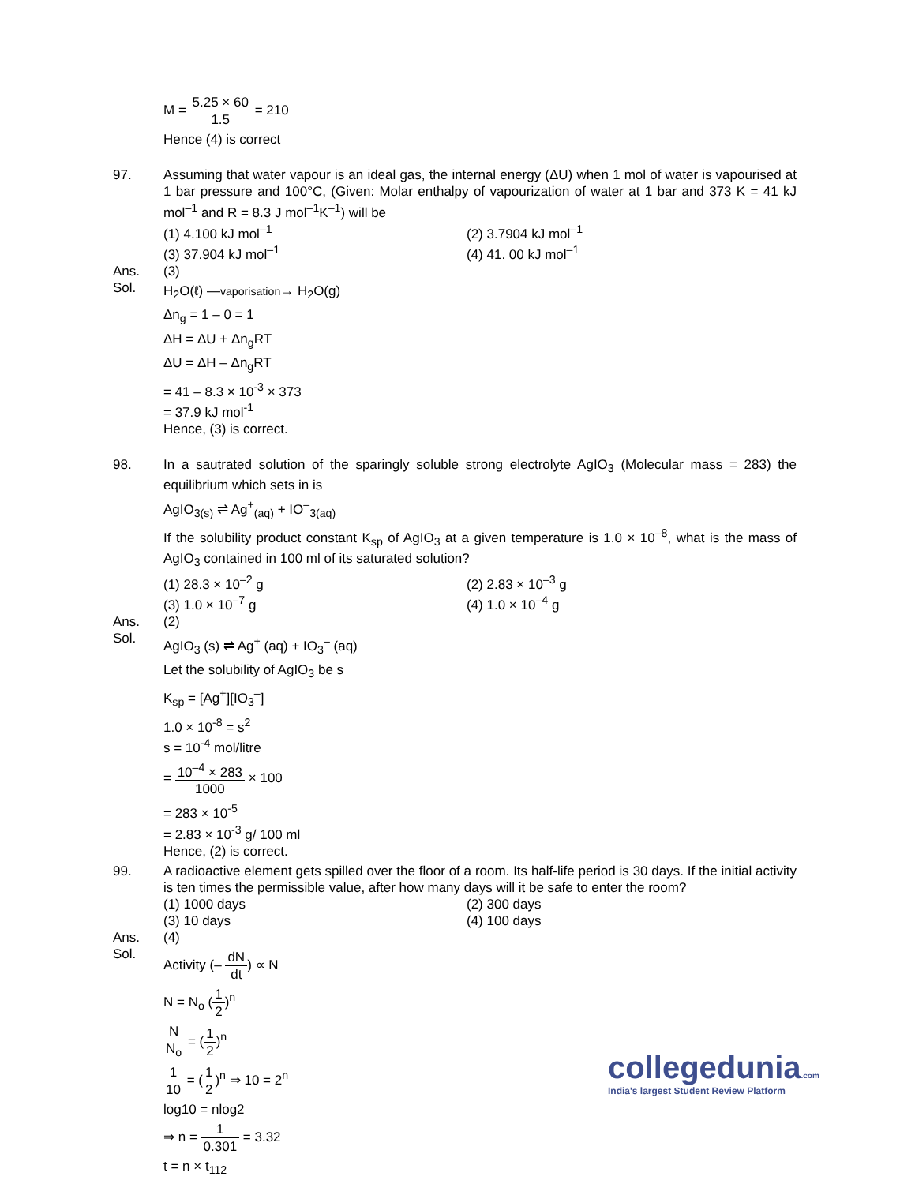M = 5.25 × 60 1.5 = 210
Hence (4) is correct
97. Assuming that water vapour is an ideal gas, the internal energy (ΔU) when 1 mol of water is vapourised at 1 bar pressure and 100°C, (Given: Molar enthalpy of vapourization of water at 1 bar and 373 K = 41 kJ mol<sup>–1</sup> and R = 8.3 J mol<sup>–1</sup>K<sup>–1</sup>) will be
(1) 4.100 kJ mol<sup>–1</sup>
(2) 3.7904 kJ mol<sup>–1</sup>
(3) 37.904 kJ mol<sup>–1</sup>
(4) 41. 00 kJ mol<sup>–1</sup>
Ans. (3)
Sol.
H<sub>2</sub>O(ℓ) —vaporisation→ H<sub>2</sub>O(g)
Δn<sub>g</sub> = 1 – 0 = 1
ΔH = ΔU + Δn<sub>g</sub>RT
ΔU = ΔH – Δn<sub>g</sub>RT
= 41 – 8.3 × 10<sup>-3</sup> × 373
= 37.9 kJ mol<sup>-1</sup>
Hence, (3) is correct.
98. In a sautrated solution of the sparingly soluble strong electrolyte AgIO<sub>3</sub> (Molecular mass = 283) the equilibrium which sets in is
AgIO<sub>3(s)</sub> ⇌ Ag<sup>+</sup><sub>(aq)</sub> + IO<sup>–</sup><sub>3(aq)</sub>
If the solubility product constant K<sub>sp</sub> of AgIO<sub>3</sub> at a given temperature is 1.0 × 10<sup>–8</sup>, what is the mass of AgIO<sub>3</sub> contained in 100 ml of its saturated solution?
(1) 28.3 × 10<sup>–2</sup> g
(2) 2.83 × 10<sup>–3</sup> g
(3) 1.0 × 10<sup>–7</sup> g
(4) 1.0 × 10<sup>–4</sup> g
Ans. (2)
Sol.
AgIO<sub>3</sub> (s) ⇌ Ag<sup>+</sup> (aq) + IO<sub>3</sub><sup>–</sup> (aq)
Let the solubility of AgIO<sub>3</sub> be s
K<sub>sp</sub> = [Ag<sup>+</sup>][IO<sub>3</sub><sup>–</sup>]
1.0 × 10<sup>-8</sup> = s<sup>2</sup>
s = 10<sup>-4</sup> mol/litre
= 10<sup>–4</sup> × 283 1000 × 100
= 283 × 10<sup>-5</sup>
= 2.83 × 10<sup>-3</sup> g/ 100 ml
Hence, (2) is correct.
99. A radioactive element gets spilled over the floor of a room. Its half-life period is 30 days. If the initial activity is ten times the permissible value, after how many days will it be safe to enter the room?
(1) 1000 days
(2) 300 days
(3) 10 days
(4) 100 days
Ans. (4)
Sol.
Activity (– dN dt) ∝ N
N = N<sub>o</sub> (1 2)<sup>n</sup>
N N<sub>o</sub> = (1 2)<sup>n</sup>
1 10 = (1 2)<sup>n</sup> ⇒ 10 = 2<sup>n</sup>
log10 = nlog2
⇒ n = 1 0.301 = 3.32
t = n × t<sub>112</sub>
collegedunia.com
India's largest Student Review Platform